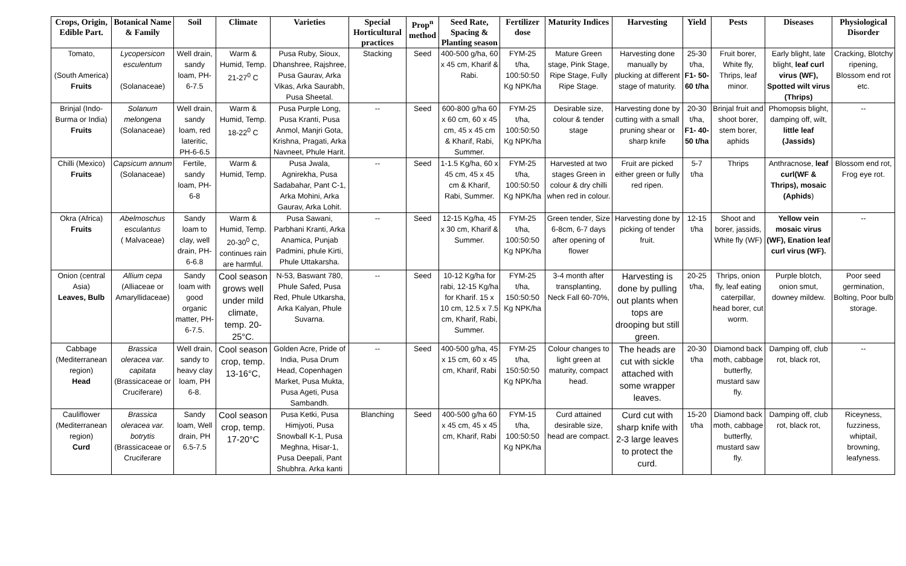| Crops, Origin, Edible Part. | Botanical Name & Family | Soil | Climate | Varieties | Special Horticultural practices | Prop<sup>n</sup> method | Seed Rate, Spacing & Planting season | Fertilizer dose | Maturity Indices | Harvesting | Yield | Pests | Diseases | Physiological Disorder |
| --- | --- | --- | --- | --- | --- | --- | --- | --- | --- | --- | --- | --- | --- | --- |
| Tomato, (South America) Fruits | Lycopersicon esculentum (Solanaceae) | Well drain, sandy loam, PH-6-7.5 | Warm & Humid, Temp. 21-27<sup>0</sup> C | Pusa Ruby, Sioux, Dhanshree, Rajshree, Pusa Gaurav, Arka Vikas, Arka Saurabh, Pusa Sheetal. | Stacking | Seed | 400-500 g/ha, 60 x 45 cm, Kharif & Rabi. | FYM-25 t/ha, 100:50:50 Kg NPK/ha | Mature Green stage, Pink Stage, Ripe Stage, Fully Ripe Stage. | Harvesting done manually by plucking at different stage of maturity. | 25-30 t/ha, F1- 50-60 t/ha | Fruit borer, White fly, Thrips, leaf minor. | Early blight, late blight, leaf curl virus (WF), Spotted wilt virus (Thrips) | Cracking, Blotchy ripening, Blossom end rot etc. |
| Brinjal (Indo-Burma or India) Fruits | Solanum melongena (Solanaceae) | Well drain, sandy loam, red lateritic, PH-6-6.5 | Warm & Humid, Temp. 18-22<sup>0</sup> C | Pusa Purple Long, Pusa Kranti, Pusa Anmol, Manjri Gota, Krishna, Pragati, Arka Navneet, Phule Harit. | -- | Seed | 600-800 g/ha 60 x 60 cm, 60 x 45 cm, 45 x 45 cm & Kharif, Rabi, Summer. | FYM-25 t/ha, 100:50:50 Kg NPK/ha | Desirable size, colour & tender stage | Harvesting done by cutting with a small pruning shear or sharp knife | 20-30 t/ha, F1- 40-50 t/ha | Brinjal fruit and shoot borer, stem borer, aphids | Phomopsis blight, damping off, wilt, little leaf (Jassids) | -- |
| Chilli (Mexico) Fruits | Capsicum annum (Solanaceae) | Fertile, sandy loam, PH-6-8 | Warm & Humid, Temp. | Pusa Jwala, Agnirekha, Pusa Sadabahar, Pant C-1, Arka Mohini, Arka Gaurav, Arka Lohit. | -- | Seed | 1-1.5 Kg/ha, 60 x 45 cm, 45 x 45 cm & Kharif, Rabi, Summer. | FYM-25 t/ha, 100:50:50 Kg NPK/ha | Harvested at two stages Green in colour & dry chilli when red in colour. | Fruit are picked either green or fully red ripen. | 5-7 t/ha | Thrips | Anthracnose, leaf curl(WF & Thrips), mosaic (Aphids ) | Blossom end rot, Frog eye rot. |
| Okra (Africa) Fruits | Abelmoschus esculantus ( Malvaceae) | Sandy loam to clay, well drain, PH-6-6.8 | Warm & Humid, Temp. 20-30<sup>0</sup> C, continues rain are harmful. | Pusa Sawani, Parbhani Kranti, Arka Anamica, Punjab Padmini, phule Kirti, Phule Uttakarsha. | -- | Seed | 12-15 Kg/ha, 45 x 30 cm, Kharif & Summer. | FYM-25 t/ha, 100:50:50 Kg NPK/ha | Green tender, Size 6-8cm, 6-7 days after opening of flower | Harvesting done by picking of tender fruit. | 12-15 t/ha | Shoot and borer, jassids, White fly (WF) | Yellow vein mosaic virus (WF), Enation leaf curl virus (WF). | -- |
| Onion (central Asia) Leaves, Bulb | Allium cepa (Alliaceae or Amaryllidaceae) | Sandy loam with good organic matter, PH-6-7.5. | Cool season grows well under mild climate, temp. 20-25°C. | N-53, Baswant 780, Phule Safed, Pusa Red, Phule Utkarsha, Arka Kalyan, Phule Suvarna. | -- | Seed | 10-12 Kg/ha for rabi, 12-15 Kg/ha for Kharif. 15 x 10 cm, 12.5 x 7.5 cm, Kharif, Rabi, Summer. | FYM-25 t/ha, 150:50:50 Kg NPK/ha | 3-4 month after transplanting, Neck Fall 60-70%, | Harvesting is done by pulling out plants when tops are drooping but still green. | 20-25 t/ha, | Thrips, onion fly, leaf eating caterpillar, head borer, cut worm. | Purple blotch, onion smut, downey mildew. | Poor seed germination, Bolting, Poor bulb storage. |
| Cabbage (Mediterranean region) Head | Brassica oleracea var. capitata (Brassicaceae or Cruciferare) | Well drain, sandy to heavy clay loam, PH 6-8. | Cool season crop, temp. 13-16°C, | Golden Acre, Pride of India, Pusa Drum Head, Copenhagen Market, Pusa Mukta, Pusa Ageti, Pusa Sambandh. | -- | Seed | 400-500 g/ha, 45 x 15 cm, 60 x 45 cm, Kharif, Rabi | FYM-25 t/ha, 150:50:50 Kg NPK/ha | Colour changes to light green at maturity, compact head. | The heads are cut with sickle attached with some wrapper leaves. | 20-30 t/ha | Diamond back moth, cabbage butterfly, mustard saw fly. | Damping off, club rot, black rot, | -- |
| Cauliflower (Mediterranean region) Curd | Brassica oleracea var. botrytis (Brassicaceae or Cruciferare | Sandy loam, Well drain, PH 6.5-7.5 | Cool season crop, temp. 17-20°C | Pusa Ketki, Pusa Himjyoti, Pusa Snowball K-1, Pusa Meghna, Hisar-1, Pusa Deepali, Pant Shubhra. Arka kanti | Blanching | Seed | 400-500 g/ha 60 x 45 cm, 45 x 45 cm, Kharif, Rabi | FYM-15 t/ha, 100:50:50 Kg NPK/ha | Curd attained desirable size, head are compact. | Curd cut with sharp knife with 2-3 large leaves to protect the curd. | 15-20 t/ha | Diamond back moth, cabbage butterfly, mustard saw fly. | Damping off, club rot, black rot, | Riceyness, fuzziness, whiptail, browning, leafyness. |